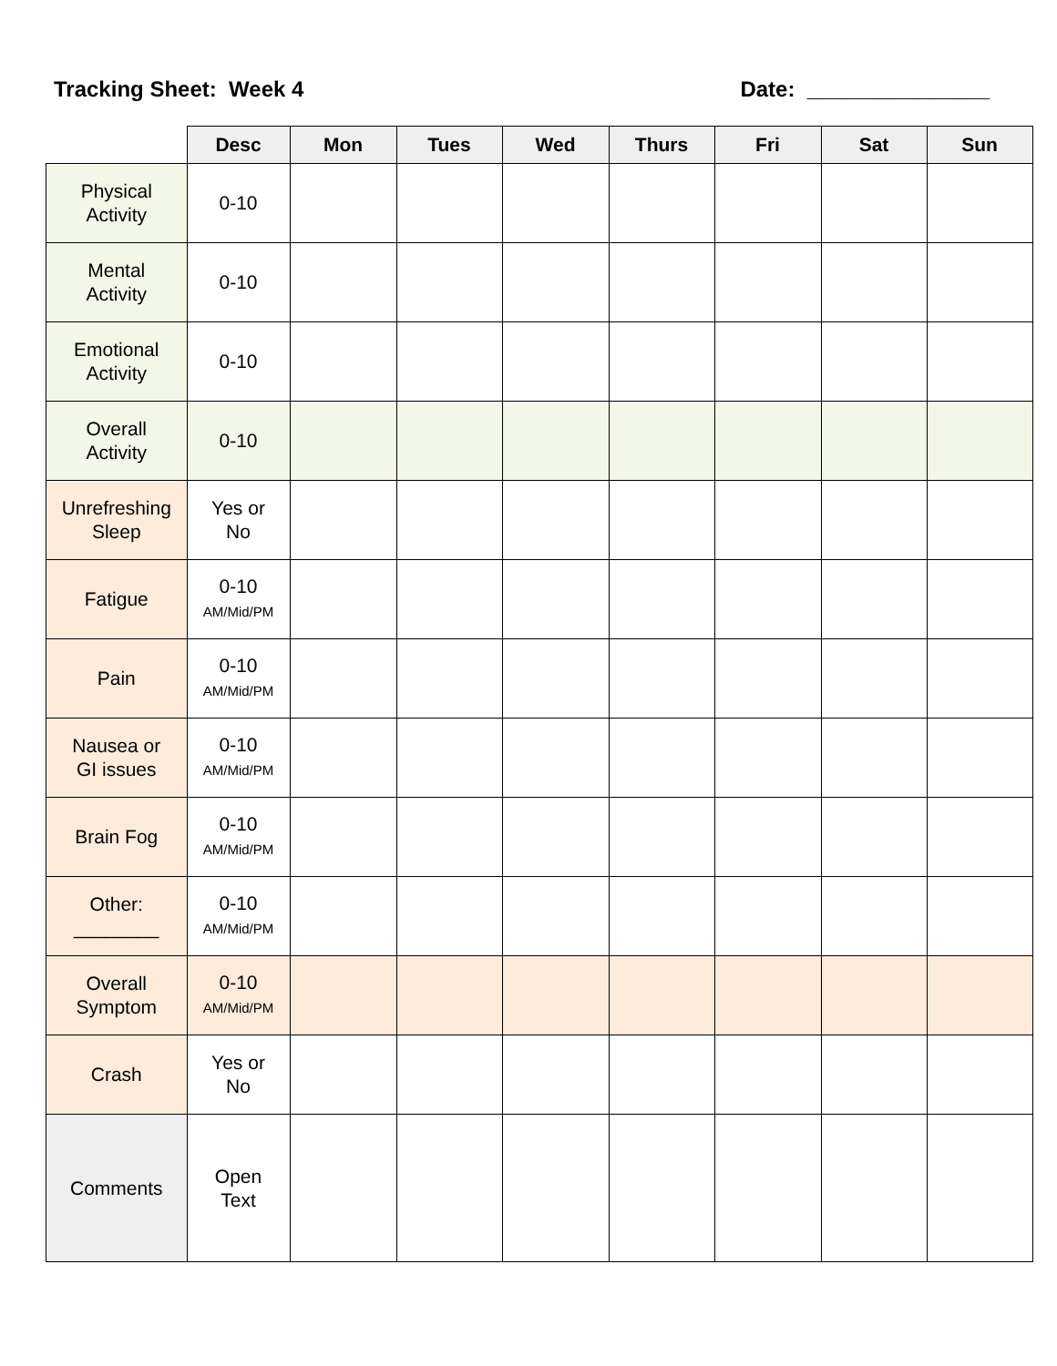Tracking Sheet: Week 4 Date: _______________
| | Desc | Mon | Tues | Wed | Thurs | Fri | Sat | Sun |
| --- | --- | --- | --- | --- | --- | --- | --- | --- |
| Physical Activity | 0-10 | | | | | | | |
| Mental Activity | 0-10 | | | | | | | |
| Emotional Activity | 0-10 | | | | | | | |
| Overall Activity | 0-10 | | | | | | | |
| Unrefreshing Sleep | Yes or No | | | | | | | |
| Fatigue | 0-10 AM/Mid/PM | | | | | | | |
| Pain | 0-10 AM/Mid/PM | | | | | | | |
| Nausea or GI issues | 0-10 AM/Mid/PM | | | | | | | |
| Brain Fog | 0-10 AM/Mid/PM | | | | | | | |
| Other: ________ | 0-10 AM/Mid/PM | | | | | | | |
| Overall Symptom | 0-10 AM/Mid/PM | | | | | | | |
| Crash | Yes or No | | | | | | | |
| Comments | Open Text | | | | | | | |